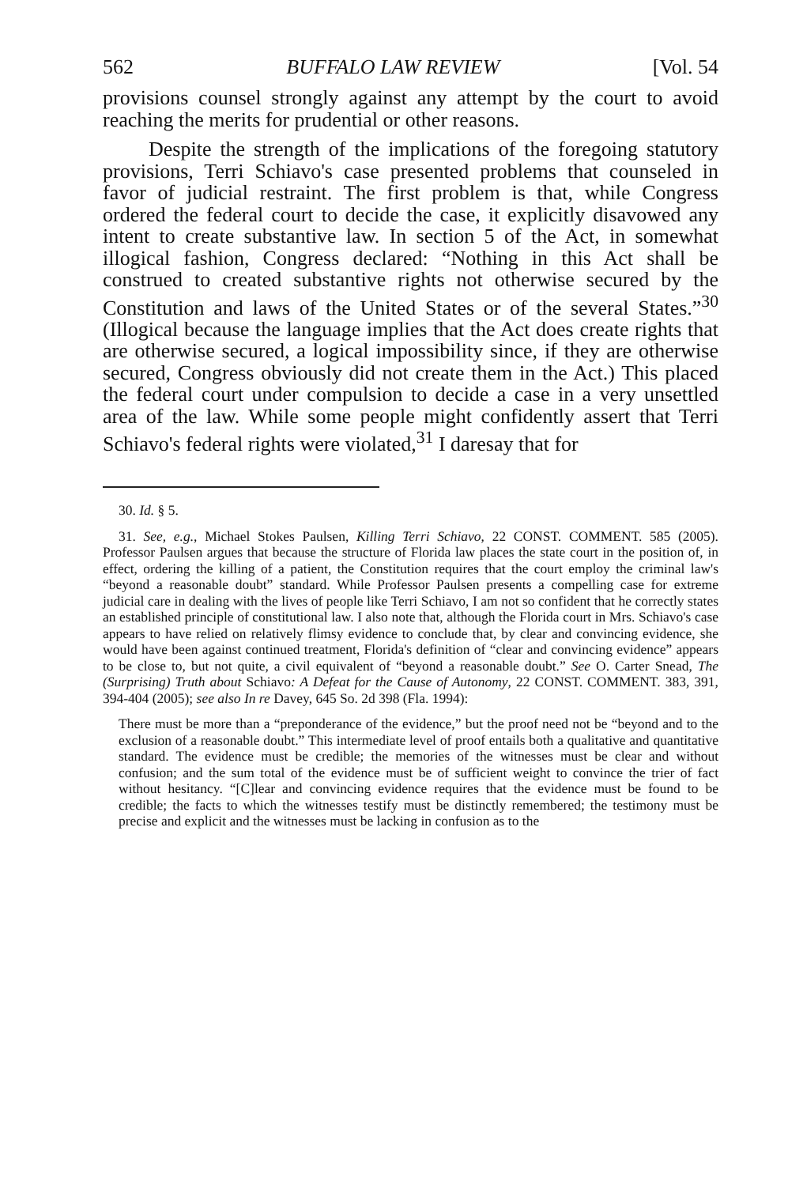562 BUFFALO LAW REVIEW [Vol. 54
provisions counsel strongly against any attempt by the court to avoid reaching the merits for prudential or other reasons.
Despite the strength of the implications of the foregoing statutory provisions, Terri Schiavo's case presented problems that counseled in favor of judicial restraint. The first problem is that, while Congress ordered the federal court to decide the case, it explicitly disavowed any intent to create substantive law. In section 5 of the Act, in somewhat illogical fashion, Congress declared: “Nothing in this Act shall be construed to created substantive rights not otherwise secured by the Constitution and laws of the United States or of the several States.”<sup>30</sup> (Illogical because the language implies that the Act does create rights that are otherwise secured, a logical impossibility since, if they are otherwise secured, Congress obviously did not create them in the Act.) This placed the federal court under compulsion to decide a case in a very unsettled area of the law. While some people might confidently assert that Terri Schiavo's federal rights were violated,<sup>31</sup> I daresay that for
30. Id. § 5.
31. See, e.g., Michael Stokes Paulsen, Killing Terri Schiavo, 22 CONST. COMMENT. 585 (2005). Professor Paulsen argues that because the structure of Florida law places the state court in the position of, in effect, ordering the killing of a patient, the Constitution requires that the court employ the criminal law's “beyond a reasonable doubt” standard. While Professor Paulsen presents a compelling case for extreme judicial care in dealing with the lives of people like Terri Schiavo, I am not so confident that he correctly states an established principle of constitutional law. I also note that, although the Florida court in Mrs. Schiavo's case appears to have relied on relatively flimsy evidence to conclude that, by clear and convincing evidence, she would have been against continued treatment, Florida's definition of “clear and convincing evidence” appears to be close to, but not quite, a civil equivalent of “beyond a reasonable doubt.” See O. Carter Snead, The (Surprising) Truth about Schiavo: A Defeat for the Cause of Autonomy, 22 CONST. COMMENT. 383, 391, 394-404 (2005); see also In re Davey, 645 So. 2d 398 (Fla. 1994):
There must be more than a “preponderance of the evidence,” but the proof need not be “beyond and to the exclusion of a reasonable doubt.” This intermediate level of proof entails both a qualitative and quantitative standard. The evidence must be credible; the memories of the witnesses must be clear and without confusion; and the sum total of the evidence must be of sufficient weight to convince the trier of fact without hesitancy. “[C]lear and convincing evidence requires that the evidence must be found to be credible; the facts to which the witnesses testify must be distinctly remembered; the testimony must be precise and explicit and the witnesses must be lacking in confusion as to the